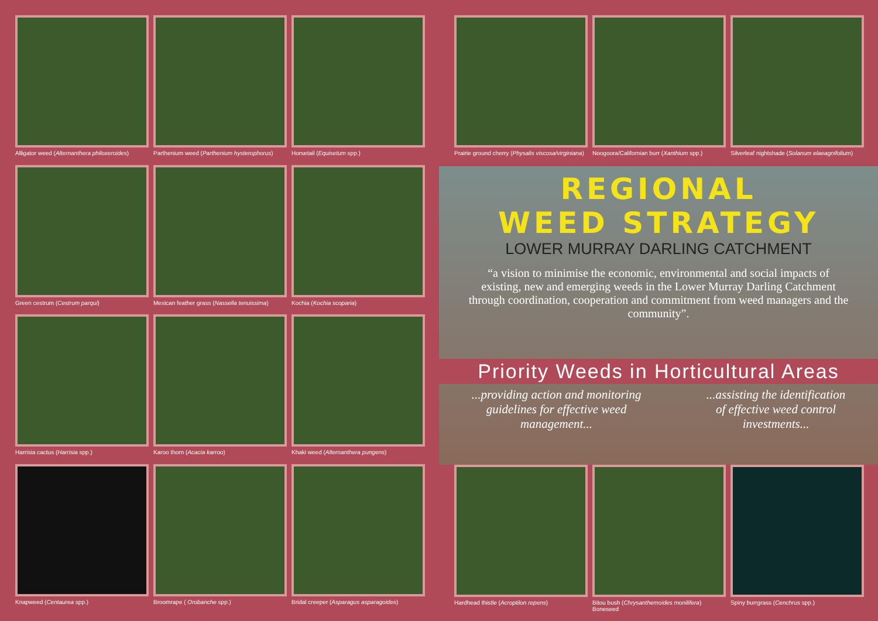Alligator weed (Alternanthera philoxeroides)
Parthenium weed (Parthenium hysterophorus)
Horsetail (Equisetum spp.)
Green cestrum (Cestrum parqui)
Mexican feather grass (Nassella tenuissima)
Kochia (Kochia scoparia)
Harrisia cactus (Harrisia spp.)
Karoo thorn (Acacia karroo)
Khaki weed (Alternanthera pungens)
Knapweed (Centaurea spp.)
Broomrape ( Orobanche spp.)
Bridal creeper (Asparagus asparagoides)
Prairie ground cherry (Physalis viscosa/virginiana)
Noogoora/Californian burr (Xanthium spp.)
Silverleaf nightshade (Solanum elaeagnifolium)
REGIONAL
WEED STRATEGY
LOWER MURRAY DARLING CATCHMENT
“a vision to minimise the economic, environmental and social impacts of existing, new and emerging weeds in the Lower Murray Darling Catchment through coordination, cooperation and commitment from weed managers and the community”.
Priority Weeds in Horticultural Areas
...providing action and monitoring
guidelines for effective weed
management...
...assisting the identification
of effective weed control
investments...
Hardhead thistle (Acroptilon repens)
Bitou bush (Chrysanthemoides monilifera)
Boneseed
Spiny burrgrass (Cenchrus spp.)